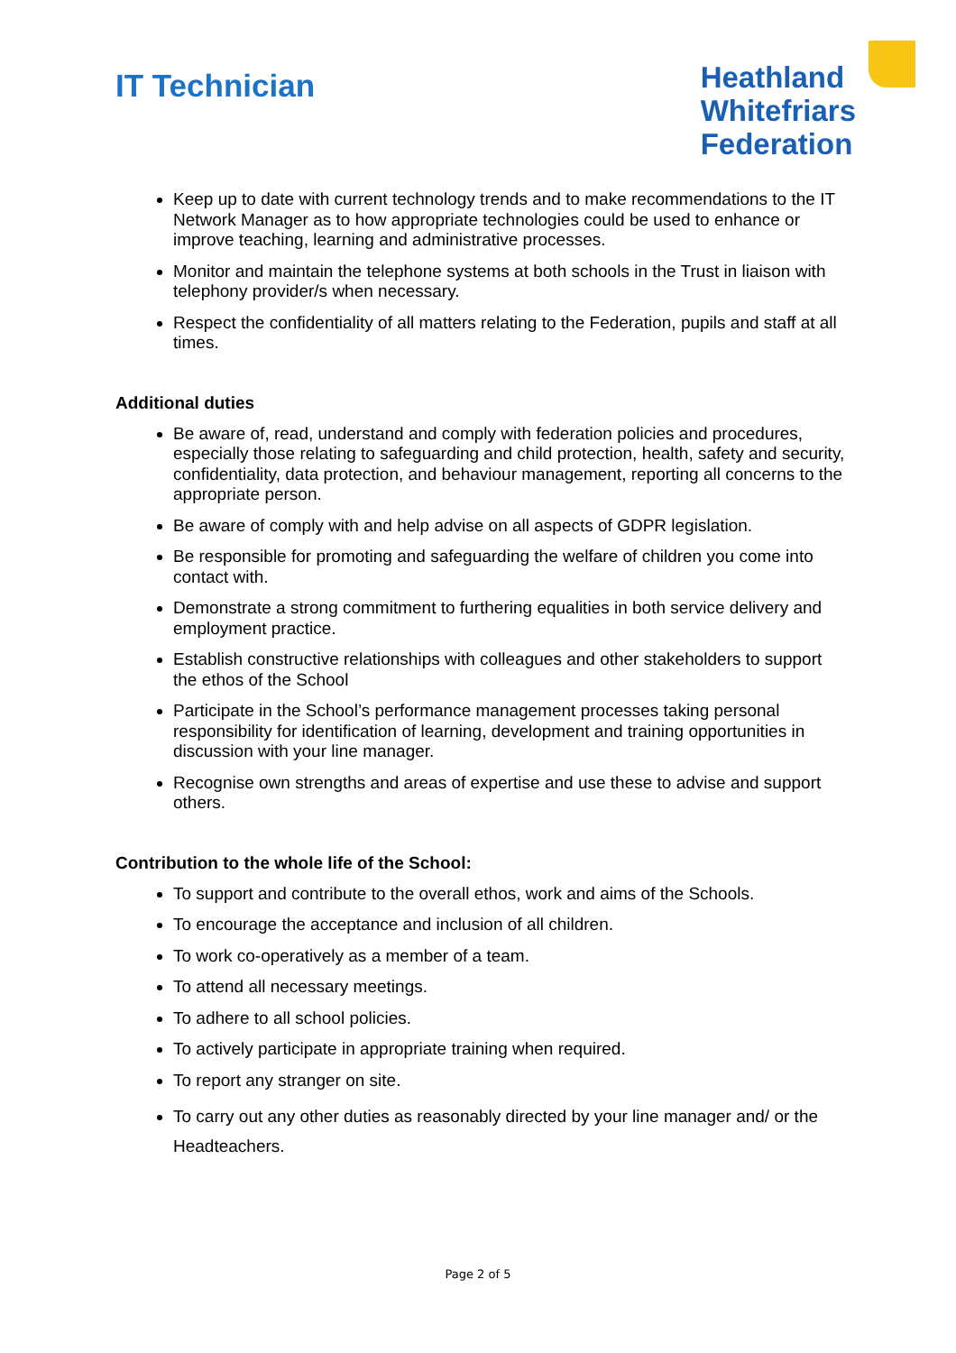IT Technician
Heathland
Whitefriars
Federation
Keep up to date with current technology trends and to make recommendations to the IT Network Manager as to how appropriate technologies could be used to enhance or improve teaching, learning and administrative processes.
Monitor and maintain the telephone systems at both schools in the Trust in liaison with telephony provider/s when necessary.
Respect the confidentiality of all matters relating to the Federation, pupils and staff at all times.
Additional duties
Be aware of, read, understand and comply with federation policies and procedures, especially those relating to safeguarding and child protection, health, safety and security, confidentiality, data protection, and behaviour management, reporting all concerns to the appropriate person.
Be aware of comply with and help advise on all aspects of GDPR legislation.
Be responsible for promoting and safeguarding the welfare of children you come into contact with.
Demonstrate a strong commitment to furthering equalities in both service delivery and employment practice.
Establish constructive relationships with colleagues and other stakeholders to support the ethos of the School
Participate in the School’s performance management processes taking personal responsibility for identification of learning, development and training opportunities in discussion with your line manager.
Recognise own strengths and areas of expertise and use these to advise and support others.
Contribution to the whole life of the School:
To support and contribute to the overall ethos, work and aims of the Schools.
To encourage the acceptance and inclusion of all children.
To work co-operatively as a member of a team.
To attend all necessary meetings.
To adhere to all school policies.
To actively participate in appropriate training when required.
To report any stranger on site.
To carry out any other duties as reasonably directed by your line manager and/ or the Headteachers.
Page 2 of 5